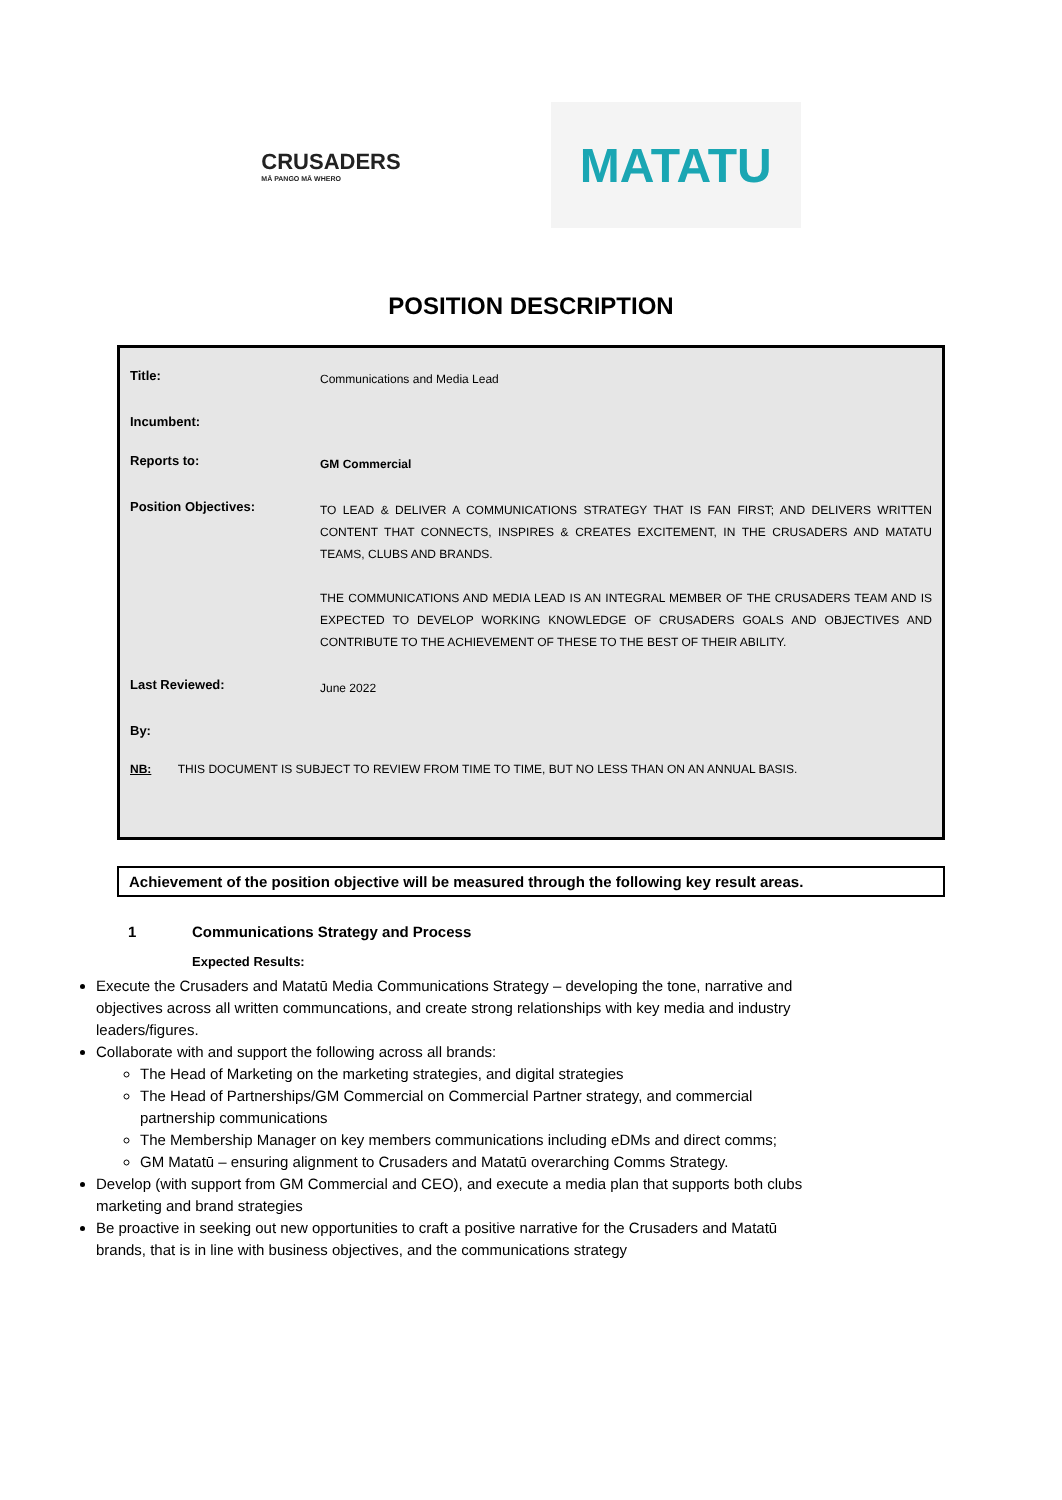CRUSADERS
MĀ PANGO MĀ WHERO
MATATU
POSITION DESCRIPTION
| Title: | Communications and Media Lead |
| Incumbent: | |
| Reports to: | GM Commercial |
| Position Objectives: | TO LEAD & DELIVER A COMMUNICATIONS STRATEGY THAT IS FAN FIRST; AND DELIVERS WRITTEN CONTENT THAT CONNECTS, INSPIRES & CREATES EXCITEMENT, IN THE CRUSADERS AND MATATU TEAMS, CLUBS AND BRANDS. THE COMMUNICATIONS AND MEDIA LEAD IS AN INTEGRAL MEMBER OF THE CRUSADERS TEAM AND IS EXPECTED TO DEVELOP WORKING KNOWLEDGE OF CRUSADERS GOALS AND OBJECTIVES AND CONTRIBUTE TO THE ACHIEVEMENT OF THESE TO THE BEST OF THEIR ABILITY. |
| Last Reviewed: | June 2022 |
| By: | |
| NB: THIS DOCUMENT IS SUBJECT TO REVIEW FROM TIME TO TIME, BUT NO LESS THAN ON AN ANNUAL BASIS. | |
Achievement of the position objective will be measured through the following key result areas.
1 Communications Strategy and Process
Expected Results:
Execute the Crusaders and Matatū Media Communications Strategy – developing the tone, narrative and objectives across all written communcations, and create strong relationships with key media and industry leaders/figures.
Collaborate with and support the following across all brands:
The Head of Marketing on the marketing strategies, and digital strategies
The Head of Partnerships/GM Commercial on Commercial Partner strategy, and commercial partnership communications
The Membership Manager on key members communications including eDMs and direct comms;
GM Matatū – ensuring alignment to Crusaders and Matatū overarching Comms Strategy.
Develop (with support from GM Commercial and CEO), and execute a media plan that supports both clubs marketing and brand strategies
Be proactive in seeking out new opportunities to craft a positive narrative for the Crusaders and Matatū brands, that is in line with business objectives, and the communications strategy